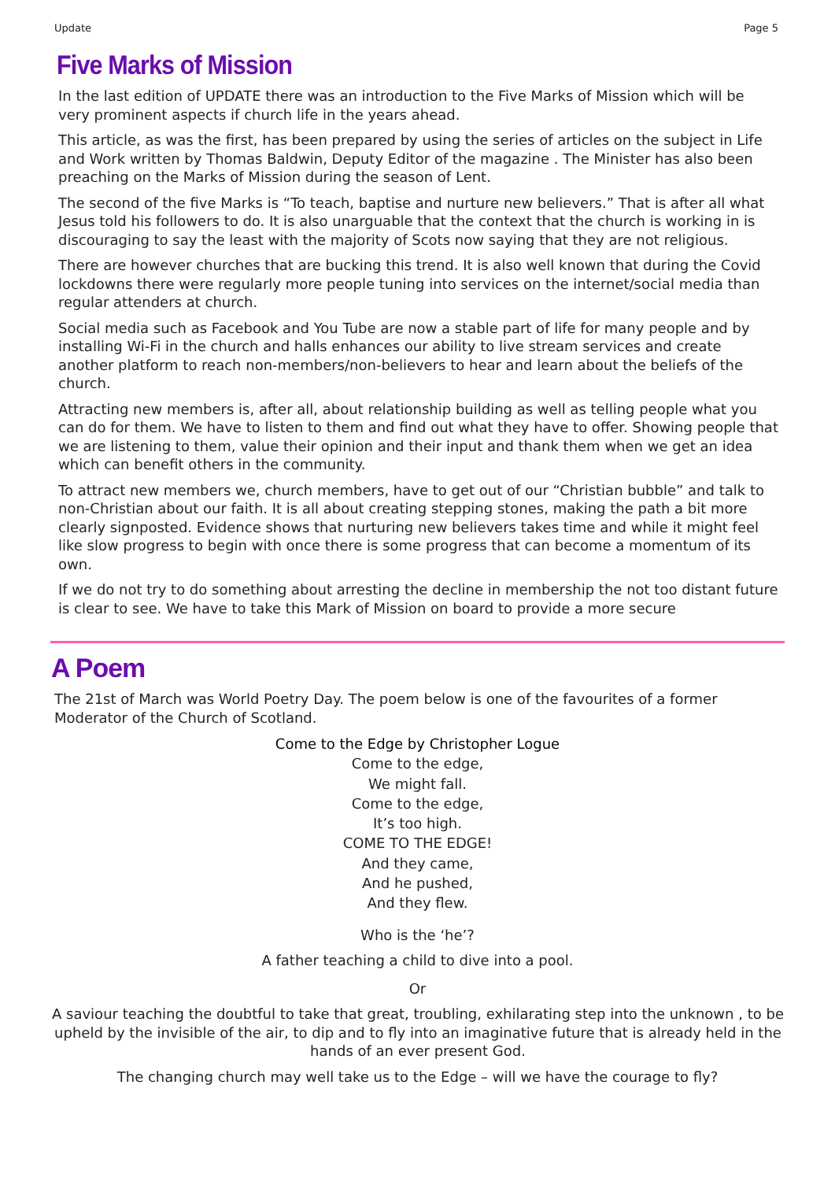Update Page 5
Five Marks of Mission
In the last edition of UPDATE there was an introduction to the Five Marks of Mission which will be very prominent aspects if church life in the years ahead.
This article, as was the first, has been prepared by using the series of articles on the subject in Life and Work written by Thomas Baldwin, Deputy Editor of the magazine . The Minister has also been preaching on the Marks of Mission during the season of Lent.
The second of the five Marks is “To teach, baptise and nurture new believers.” That is after all what Jesus told his followers to do. It is also unarguable that the context that the church is working in is discouraging to say the least with the majority of Scots now saying that they are not religious.
There are however churches that are bucking this trend. It is also well known that during the Covid lockdowns there were regularly more people tuning into services on the internet/social media than regular attenders at church.
Social media such as Facebook and You Tube are now a stable part of life for many people and by installing Wi-Fi in the church and halls enhances our ability to live stream services and create another platform to reach non-members/non-believers to hear and learn about the beliefs of the church.
Attracting new members is, after all, about relationship building as well as telling people what you can do for them. We have to listen to them and find out what they have to offer. Showing people that we are listening to them, value their opinion and their input and thank them when we get an idea which can benefit others in the community.
To attract new members we, church members, have to get out of our “Christian bubble” and talk to non-Christian about our faith. It is all about creating stepping stones, making the path a bit more clearly signposted. Evidence shows that nurturing new believers takes time and while it might feel like slow progress to begin with once there is some progress that can become a momentum of its own.
If we do not try to do something about arresting the decline in membership the not too distant future is clear to see. We have to take this Mark of Mission on board to provide a more secure
A Poem
The 21st of March was World Poetry Day. The poem below is one of the favourites of a former Moderator of the Church of Scotland.
Come to the Edge by Christopher Logue
Come to the edge,
We might fall.
Come to the edge,
It’s too high.
COME TO THE EDGE!
And they came,
And he pushed,
And they flew.
Who is the ‘he’?
A father teaching a child to dive into a pool.
Or
A saviour teaching the doubtful to take that great, troubling, exhilarating step into the unknown , to be upheld by the invisible of the air, to dip and to fly into an imaginative future that is already held in the hands of an ever present God.
The changing church may well take us to the Edge – will we have the courage to fly?